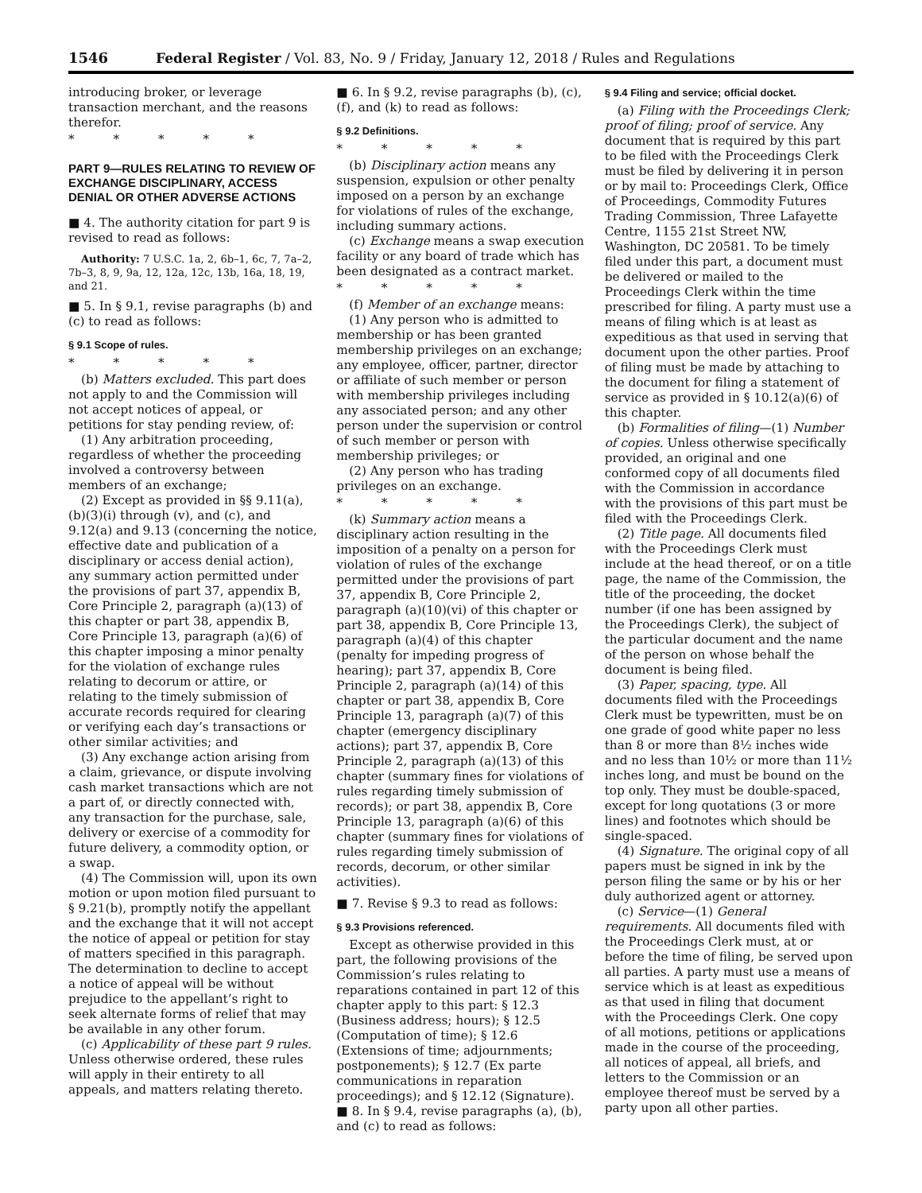1546 Federal Register / Vol. 83, No. 9 / Friday, January 12, 2018 / Rules and Regulations
introducing broker, or leverage transaction merchant, and the reasons therefor.
* * * * *
PART 9—RULES RELATING TO REVIEW OF EXCHANGE DISCIPLINARY, ACCESS DENIAL OR OTHER ADVERSE ACTIONS
■ 4. The authority citation for part 9 is revised to read as follows:
Authority: 7 U.S.C. 1a, 2, 6b–1, 6c, 7, 7a–2, 7b–3, 8, 9, 9a, 12, 12a, 12c, 13b, 16a, 18, 19, and 21.
■ 5. In § 9.1, revise paragraphs (b) and (c) to read as follows:
§ 9.1 Scope of rules.
* * * * *
(b) Matters excluded. This part does not apply to and the Commission will not accept notices of appeal, or petitions for stay pending review, of:
(1) Any arbitration proceeding, regardless of whether the proceeding involved a controversy between members of an exchange;
(2) Except as provided in §§ 9.11(a), (b)(3)(i) through (v), and (c), and 9.12(a) and 9.13 (concerning the notice, effective date and publication of a disciplinary or access denial action), any summary action permitted under the provisions of part 37, appendix B, Core Principle 2, paragraph (a)(13) of this chapter or part 38, appendix B, Core Principle 13, paragraph (a)(6) of this chapter imposing a minor penalty for the violation of exchange rules relating to decorum or attire, or relating to the timely submission of accurate records required for clearing or verifying each day’s transactions or other similar activities; and
(3) Any exchange action arising from a claim, grievance, or dispute involving cash market transactions which are not a part of, or directly connected with, any transaction for the purchase, sale, delivery or exercise of a commodity for future delivery, a commodity option, or a swap.
(4) The Commission will, upon its own motion or upon motion filed pursuant to § 9.21(b), promptly notify the appellant and the exchange that it will not accept the notice of appeal or petition for stay of matters specified in this paragraph. The determination to decline to accept a notice of appeal will be without prejudice to the appellant’s right to seek alternate forms of relief that may be available in any other forum.
(c) Applicability of these part 9 rules. Unless otherwise ordered, these rules will apply in their entirety to all appeals, and matters relating thereto.
■ 6. In § 9.2, revise paragraphs (b), (c), (f), and (k) to read as follows:
§ 9.2 Definitions.
* * * * *
(b) Disciplinary action means any suspension, expulsion or other penalty imposed on a person by an exchange for violations of rules of the exchange, including summary actions.
(c) Exchange means a swap execution facility or any board of trade which has been designated as a contract market.
* * * * *
(f) Member of an exchange means:
(1) Any person who is admitted to membership or has been granted membership privileges on an exchange; any employee, officer, partner, director or affiliate of such member or person with membership privileges including any associated person; and any other person under the supervision or control of such member or person with membership privileges; or
(2) Any person who has trading privileges on an exchange.
* * * * *
(k) Summary action means a disciplinary action resulting in the imposition of a penalty on a person for violation of rules of the exchange permitted under the provisions of part 37, appendix B, Core Principle 2, paragraph (a)(10)(vi) of this chapter or part 38, appendix B, Core Principle 13, paragraph (a)(4) of this chapter (penalty for impeding progress of hearing); part 37, appendix B, Core Principle 2, paragraph (a)(14) of this chapter or part 38, appendix B, Core Principle 13, paragraph (a)(7) of this chapter (emergency disciplinary actions); part 37, appendix B, Core Principle 2, paragraph (a)(13) of this chapter (summary fines for violations of rules regarding timely submission of records); or part 38, appendix B, Core Principle 13, paragraph (a)(6) of this chapter (summary fines for violations of rules regarding timely submission of records, decorum, or other similar activities).
■ 7. Revise § 9.3 to read as follows:
§ 9.3 Provisions referenced.
Except as otherwise provided in this part, the following provisions of the Commission’s rules relating to reparations contained in part 12 of this chapter apply to this part: § 12.3 (Business address; hours); § 12.5 (Computation of time); § 12.6 (Extensions of time; adjournments; postponements); § 12.7 (Ex parte communications in reparation proceedings); and § 12.12 (Signature).
■ 8. In § 9.4, revise paragraphs (a), (b), and (c) to read as follows:
§ 9.4 Filing and service; official docket.
(a) Filing with the Proceedings Clerk; proof of filing; proof of service. Any document that is required by this part to be filed with the Proceedings Clerk must be filed by delivering it in person or by mail to: Proceedings Clerk, Office of Proceedings, Commodity Futures Trading Commission, Three Lafayette Centre, 1155 21st Street NW, Washington, DC 20581. To be timely filed under this part, a document must be delivered or mailed to the Proceedings Clerk within the time prescribed for filing. A party must use a means of filing which is at least as expeditious as that used in serving that document upon the other parties. Proof of filing must be made by attaching to the document for filing a statement of service as provided in § 10.12(a)(6) of this chapter.
(b) Formalities of filing—(1) Number of copies. Unless otherwise specifically provided, an original and one conformed copy of all documents filed with the Commission in accordance with the provisions of this part must be filed with the Proceedings Clerk.
(2) Title page. All documents filed with the Proceedings Clerk must include at the head thereof, or on a title page, the name of the Commission, the title of the proceeding, the docket number (if one has been assigned by the Proceedings Clerk), the subject of the particular document and the name of the person on whose behalf the document is being filed.
(3) Paper, spacing, type. All documents filed with the Proceedings Clerk must be typewritten, must be on one grade of good white paper no less than 8 or more than 8½ inches wide and no less than 10½ or more than 11½ inches long, and must be bound on the top only. They must be double-spaced, except for long quotations (3 or more lines) and footnotes which should be single-spaced.
(4) Signature. The original copy of all papers must be signed in ink by the person filing the same or by his or her duly authorized agent or attorney.
(c) Service—(1) General requirements. All documents filed with the Proceedings Clerk must, at or before the time of filing, be served upon all parties. A party must use a means of service which is at least as expeditious as that used in filing that document with the Proceedings Clerk. One copy of all motions, petitions or applications made in the course of the proceeding, all notices of appeal, all briefs, and letters to the Commission or an employee thereof must be served by a party upon all other parties.